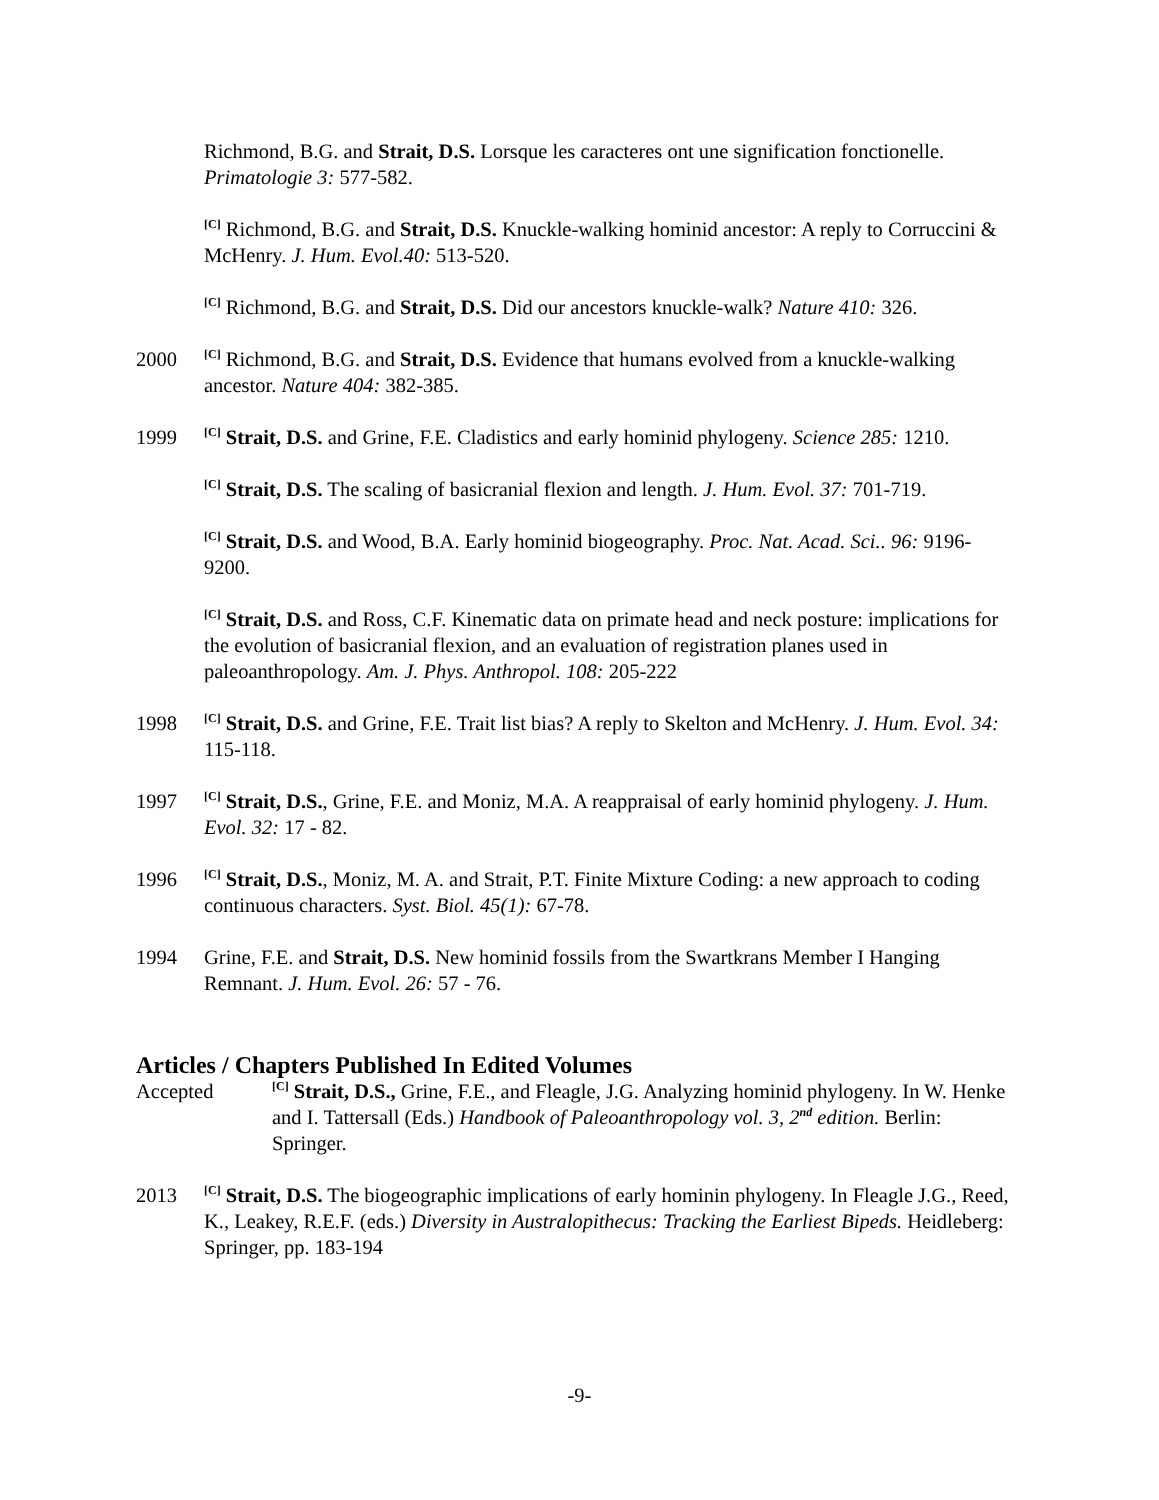Richmond, B.G. and Strait, D.S. Lorsque les caracteres ont une signification fonctionelle. Primatologie 3: 577-582.
<sup>[C]</sup> Richmond, B.G. and Strait, D.S. Knuckle-walking hominid ancestor: A reply to Corruccini & McHenry. J. Hum. Evol.40: 513-520.
<sup>[C]</sup> Richmond, B.G. and Strait, D.S. Did our ancestors knuckle-walk? Nature 410: 326.
2000
<sup>[C]</sup> Richmond, B.G. and Strait, D.S. Evidence that humans evolved from a knuckle-walking ancestor. Nature 404: 382-385.
1999
<sup>[C]</sup> Strait, D.S. and Grine, F.E. Cladistics and early hominid phylogeny. Science 285: 1210.
<sup>[C]</sup> Strait, D.S. The scaling of basicranial flexion and length. J. Hum. Evol. 37: 701-719.
<sup>[C]</sup> Strait, D.S. and Wood, B.A. Early hominid biogeography. Proc. Nat. Acad. Sci.. 96: 9196-9200.
<sup>[C]</sup> Strait, D.S. and Ross, C.F. Kinematic data on primate head and neck posture: implications for the evolution of basicranial flexion, and an evaluation of registration planes used in paleoanthropology. Am. J. Phys. Anthropol. 108: 205-222
1998
<sup>[C]</sup> Strait, D.S. and Grine, F.E. Trait list bias? A reply to Skelton and McHenry. J. Hum. Evol. 34: 115-118.
1997
<sup>[C]</sup> Strait, D.S., Grine, F.E. and Moniz, M.A. A reappraisal of early hominid phylogeny. J. Hum. Evol. 32: 17 - 82.
1996
<sup>[C]</sup> Strait, D.S., Moniz, M. A. and Strait, P.T. Finite Mixture Coding: a new approach to coding continuous characters. Syst. Biol. 45(1): 67-78.
1994 Grine, F.E. and Strait, D.S. New hominid fossils from the Swartkrans Member I Hanging Remnant. J. Hum. Evol. 26: 57 - 76.
Articles / Chapters Published In Edited Volumes
Accepted
<sup>[C]</sup> Strait, D.S., Grine, F.E., and Fleagle, J.G. Analyzing hominid phylogeny. In W. Henke and I. Tattersall (Eds.) Handbook of Paleoanthropology vol. 3, 2<sup>nd</sup> edition. Berlin: Springer.
2013
<sup>[C]</sup> Strait, D.S. The biogeographic implications of early hominin phylogeny. In Fleagle J.G., Reed, K., Leakey, R.E.F. (eds.) Diversity in Australopithecus: Tracking the Earliest Bipeds. Heidleberg: Springer, pp. 183-194
-9-